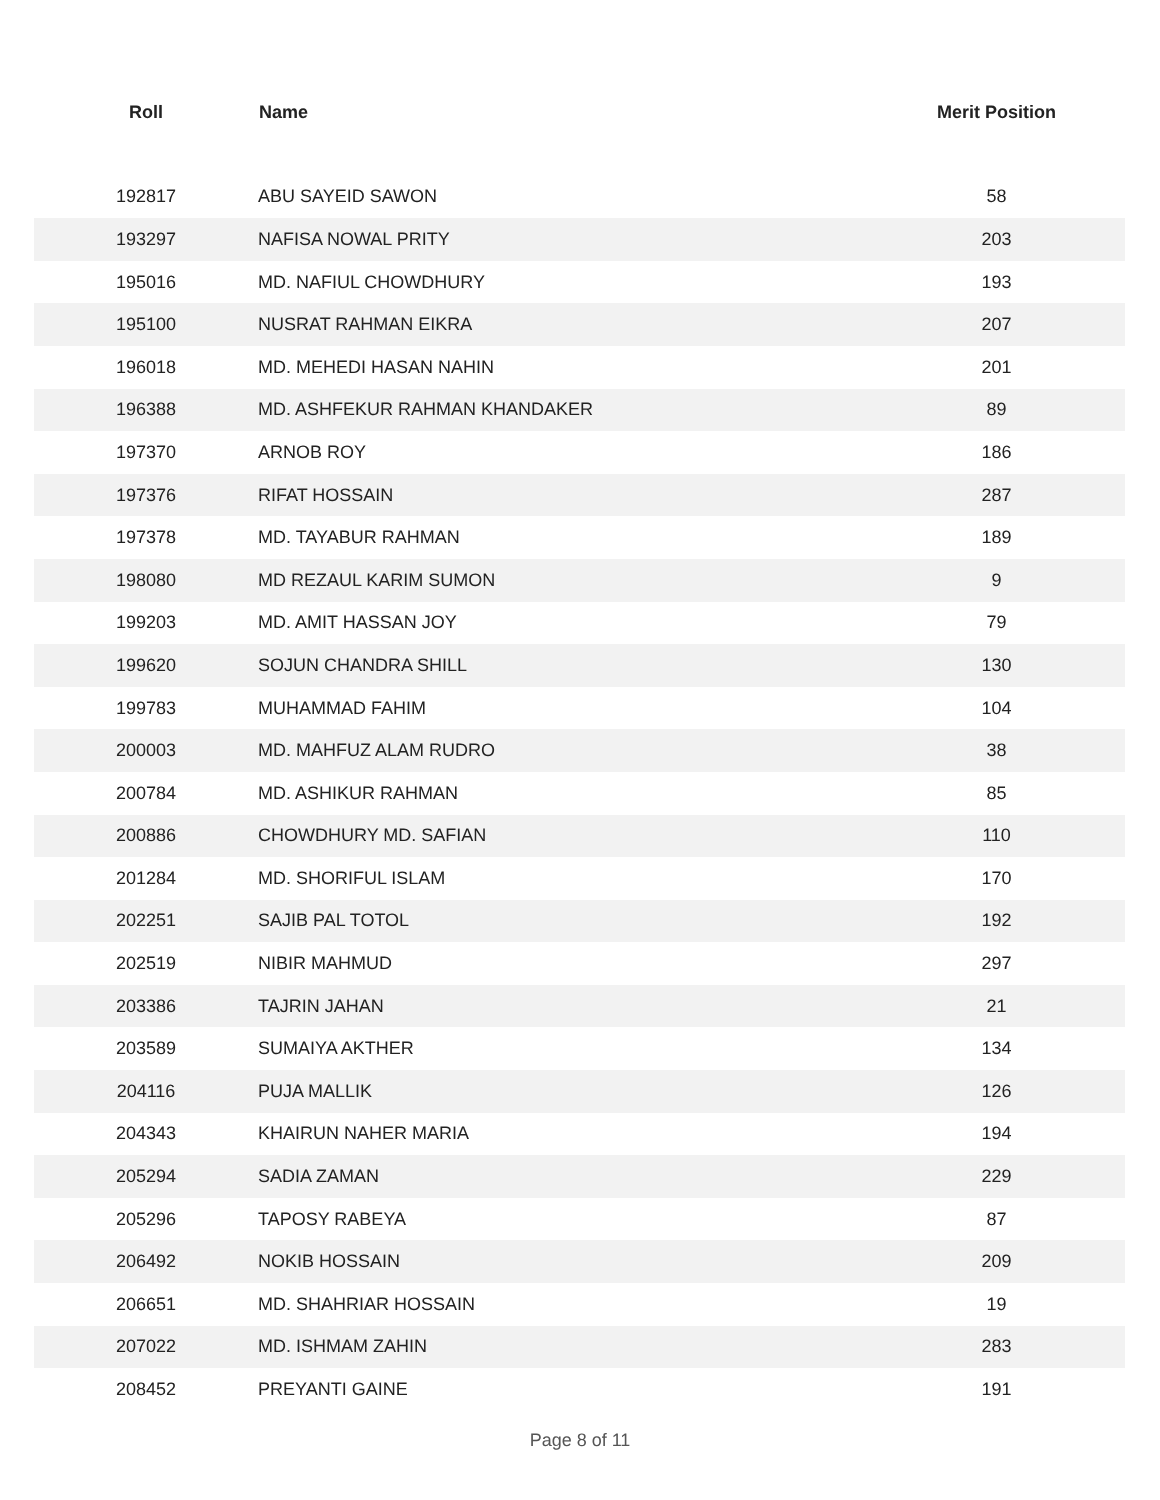| Roll | Name | Merit Position |
| --- | --- | --- |
| 192817 | ABU SAYEID SAWON | 58 |
| 193297 | NAFISA NOWAL PRITY | 203 |
| 195016 | MD. NAFIUL CHOWDHURY | 193 |
| 195100 | NUSRAT RAHMAN EIKRA | 207 |
| 196018 | MD. MEHEDI HASAN NAHIN | 201 |
| 196388 | MD. ASHFEKUR RAHMAN KHANDAKER | 89 |
| 197370 | ARNOB ROY | 186 |
| 197376 | RIFAT HOSSAIN | 287 |
| 197378 | MD. TAYABUR RAHMAN | 189 |
| 198080 | MD REZAUL KARIM SUMON | 9 |
| 199203 | MD. AMIT HASSAN JOY | 79 |
| 199620 | SOJUN CHANDRA SHILL | 130 |
| 199783 | MUHAMMAD FAHIM | 104 |
| 200003 | MD. MAHFUZ ALAM RUDRO | 38 |
| 200784 | MD. ASHIKUR RAHMAN | 85 |
| 200886 | CHOWDHURY MD. SAFIAN | 110 |
| 201284 | MD. SHORIFUL ISLAM | 170 |
| 202251 | SAJIB PAL TOTOL | 192 |
| 202519 | NIBIR MAHMUD | 297 |
| 203386 | TAJRIN JAHAN | 21 |
| 203589 | SUMAIYA AKTHER | 134 |
| 204116 | PUJA MALLIK | 126 |
| 204343 | KHAIRUN NAHER MARIA | 194 |
| 205294 | SADIA ZAMAN | 229 |
| 205296 | TAPOSY RABEYA | 87 |
| 206492 | NOKIB HOSSAIN | 209 |
| 206651 | MD. SHAHRIAR HOSSAIN | 19 |
| 207022 | MD. ISHMAM ZAHIN | 283 |
| 208452 | PREYANTI GAINE | 191 |
Page 8 of 11